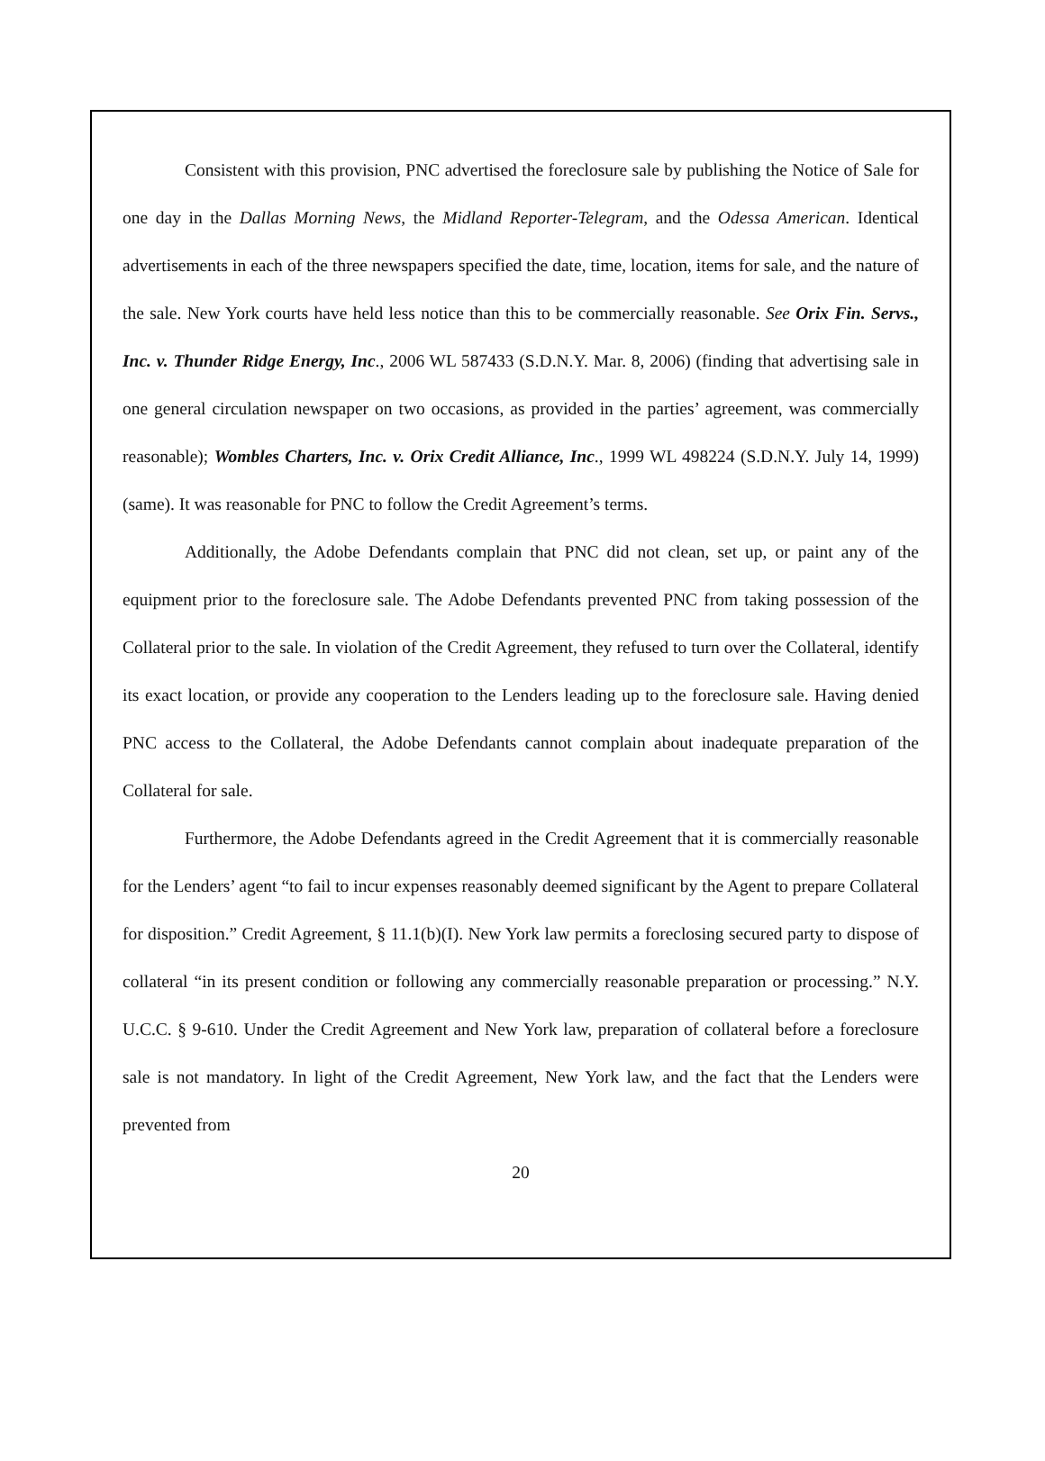Consistent with this provision, PNC advertised the foreclosure sale by publishing the Notice of Sale for one day in the Dallas Morning News, the Midland Reporter-Telegram, and the Odessa American. Identical advertisements in each of the three newspapers specified the date, time, location, items for sale, and the nature of the sale. New York courts have held less notice than this to be commercially reasonable. See Orix Fin. Servs., Inc. v. Thunder Ridge Energy, Inc., 2006 WL 587433 (S.D.N.Y. Mar. 8, 2006) (finding that advertising sale in one general circulation newspaper on two occasions, as provided in the parties’ agreement, was commercially reasonable); Wombles Charters, Inc. v. Orix Credit Alliance, Inc., 1999 WL 498224 (S.D.N.Y. July 14, 1999) (same). It was reasonable for PNC to follow the Credit Agreement’s terms.
Additionally, the Adobe Defendants complain that PNC did not clean, set up, or paint any of the equipment prior to the foreclosure sale. The Adobe Defendants prevented PNC from taking possession of the Collateral prior to the sale. In violation of the Credit Agreement, they refused to turn over the Collateral, identify its exact location, or provide any cooperation to the Lenders leading up to the foreclosure sale. Having denied PNC access to the Collateral, the Adobe Defendants cannot complain about inadequate preparation of the Collateral for sale.
Furthermore, the Adobe Defendants agreed in the Credit Agreement that it is commercially reasonable for the Lenders’ agent “to fail to incur expenses reasonably deemed significant by the Agent to prepare Collateral for disposition.” Credit Agreement, § 11.1(b)(I). New York law permits a foreclosing secured party to dispose of collateral “in its present condition or following any commercially reasonable preparation or processing.” N.Y. U.C.C. § 9-610. Under the Credit Agreement and New York law, preparation of collateral before a foreclosure sale is not mandatory. In light of the Credit Agreement, New York law, and the fact that the Lenders were prevented from
20